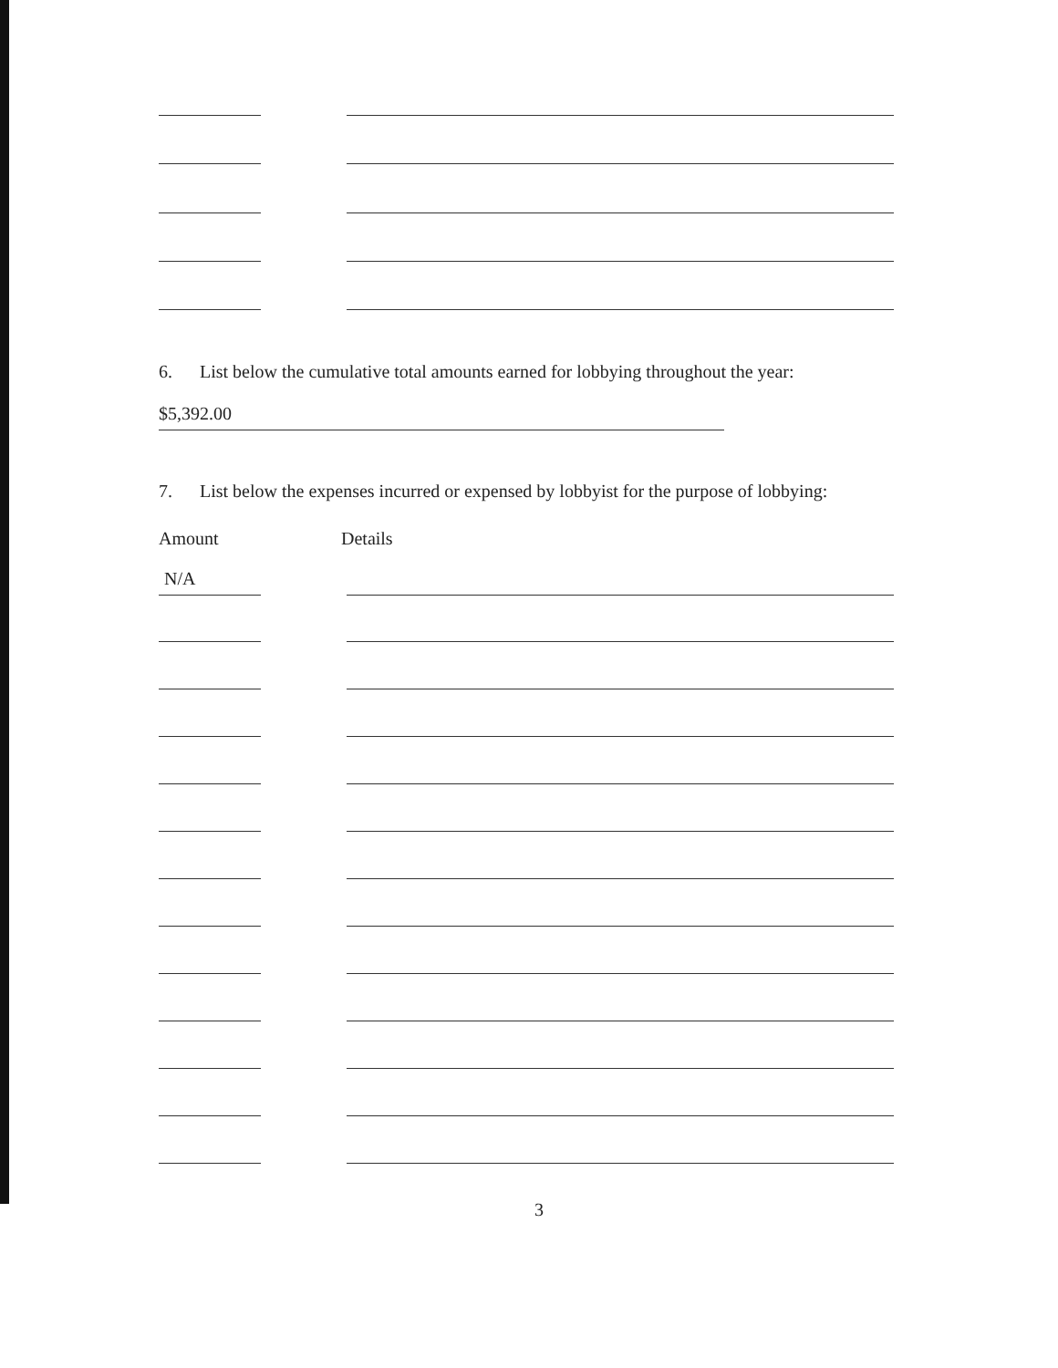6. List below the cumulative total amounts earned for lobbying throughout the year:
$5,392.00
7. List below the expenses incurred or expensed by lobbyist for the purpose of lobbying:
Amount Details
N/A
3